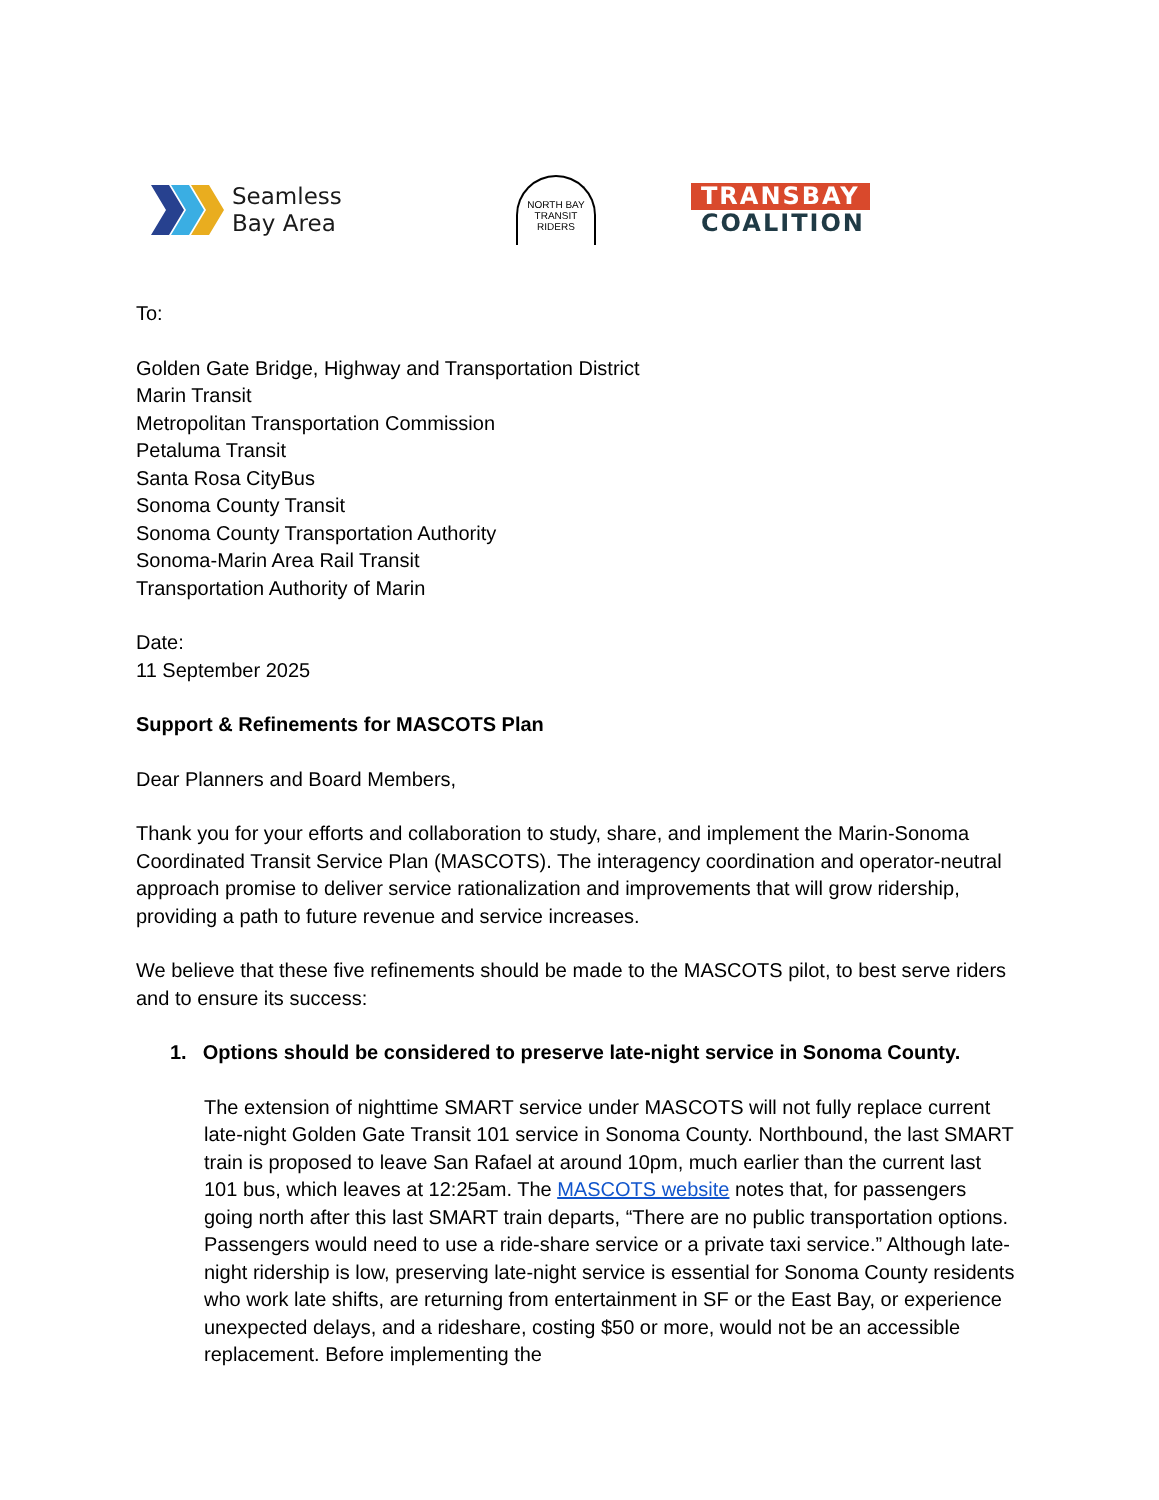Seamless
Bay Area
NORTH BAY
TRANSIT
RIDERS
TRANSBAY
COALITION
To:
Golden Gate Bridge, Highway and Transportation District
Marin Transit
Metropolitan Transportation Commission
Petaluma Transit
Santa Rosa CityBus
Sonoma County Transit
Sonoma County Transportation Authority
Sonoma-Marin Area Rail Transit
Transportation Authority of Marin
Date:
11 September 2025
Support & Refinements for MASCOTS Plan
Dear Planners and Board Members,
Thank you for your efforts and collaboration to study, share, and implement the Marin-Sonoma Coordinated Transit Service Plan (MASCOTS). The interagency coordination and operator-neutral approach promise to deliver service rationalization and improvements that will grow ridership, providing a path to future revenue and service increases.
We believe that these five refinements should be made to the MASCOTS pilot, to best serve riders and to ensure its success:
1. Options should be considered to preserve late-night service in Sonoma County.
The extension of nighttime SMART service under MASCOTS will not fully replace current late-night Golden Gate Transit 101 service in Sonoma County. Northbound, the last SMART train is proposed to leave San Rafael at around 10pm, much earlier than the current last 101 bus, which leaves at 12:25am. The MASCOTS website notes that, for passengers going north after this last SMART train departs, “There are no public transportation options. Passengers would need to use a ride-share service or a private taxi service.” Although late-night ridership is low, preserving late-night service is essential for Sonoma County residents who work late shifts, are returning from entertainment in SF or the East Bay, or experience unexpected delays, and a rideshare, costing $50 or more, would not be an accessible replacement. Before implementing the